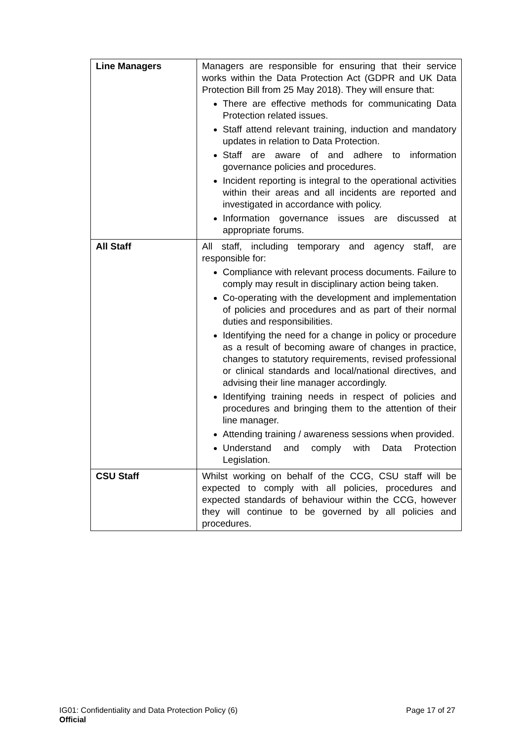| Line Managers | Managers are responsible for ensuring that their service works within the Data Protection Act (GDPR and UK Data Protection Bill from 25 May 2018). They will ensure that: There are effective methods for communicating Data Protection related issues. Staff attend relevant training, induction and mandatory updates in relation to Data Protection. Staff are aware of and adhere to information governance policies and procedures. Incident reporting is integral to the operational activities within their areas and all incidents are reported and investigated in accordance with policy. Information governance issues are discussed at appropriate forums. |
| All Staff | All staff, including temporary and agency staff, are responsible for: Compliance with relevant process documents. Failure to comply may result in disciplinary action being taken. Co-operating with the development and implementation of policies and procedures and as part of their normal duties and responsibilities. Identifying the need for a change in policy or procedure as a result of becoming aware of changes in practice, changes to statutory requirements, revised professional or clinical standards and local/national directives, and advising their line manager accordingly. Identifying training needs in respect of policies and procedures and bringing them to the attention of their line manager. Attending training / awareness sessions when provided. Understand and comply with Data Protection Legislation. |
| CSU Staff | Whilst working on behalf of the CCG, CSU staff will be expected to comply with all policies, procedures and expected standards of behaviour within the CCG, however they will continue to be governed by all policies and procedures. |
IG01: Confidentiality and Data Protection Policy (6) Page 17 of 27
Official